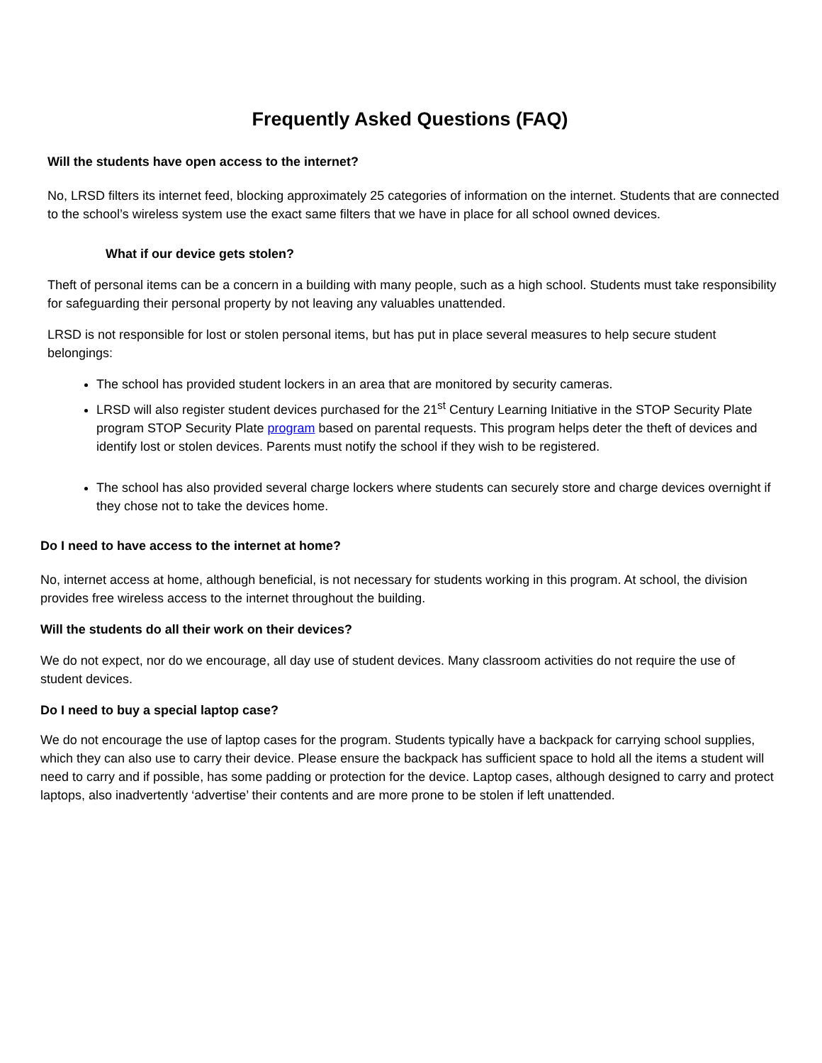Frequently Asked Questions (FAQ)
Will the students have open access to the internet?
No, LRSD filters its internet feed, blocking approximately 25 categories of information on the internet. Students that are connected to the school’s wireless system use the exact same filters that we have in place for all school owned devices.
What if our device gets stolen?
Theft of personal items can be a concern in a building with many people, such as a high school. Students must take responsibility for safeguarding their personal property by not leaving any valuables unattended.
LRSD is not responsible for lost or stolen personal items, but has put in place several measures to help secure student belongings:
The school has provided student lockers in an area that are monitored by security cameras.
LRSD will also register student devices purchased for the 21<sup>st</sup> Century Learning Initiative in the STOP Security Plate program STOP Security Plate program based on parental requests. This program helps deter the theft of devices and identify lost or stolen devices. Parents must notify the school if they wish to be registered.
The school has also provided several charge lockers where students can securely store and charge devices overnight if they chose not to take the devices home.
Do I need to have access to the internet at home?
No, internet access at home, although beneficial, is not necessary for students working in this program. At school, the division provides free wireless access to the internet throughout the building.
Will the students do all their work on their devices?
We do not expect, nor do we encourage, all day use of student devices. Many classroom activities do not require the use of student devices.
Do I need to buy a special laptop case?
We do not encourage the use of laptop cases for the program. Students typically have a backpack for carrying school supplies, which they can also use to carry their device. Please ensure the backpack has sufficient space to hold all the items a student will need to carry and if possible, has some padding or protection for the device. Laptop cases, although designed to carry and protect laptops, also inadvertently ‘advertise’ their contents and are more prone to be stolen if left unattended.